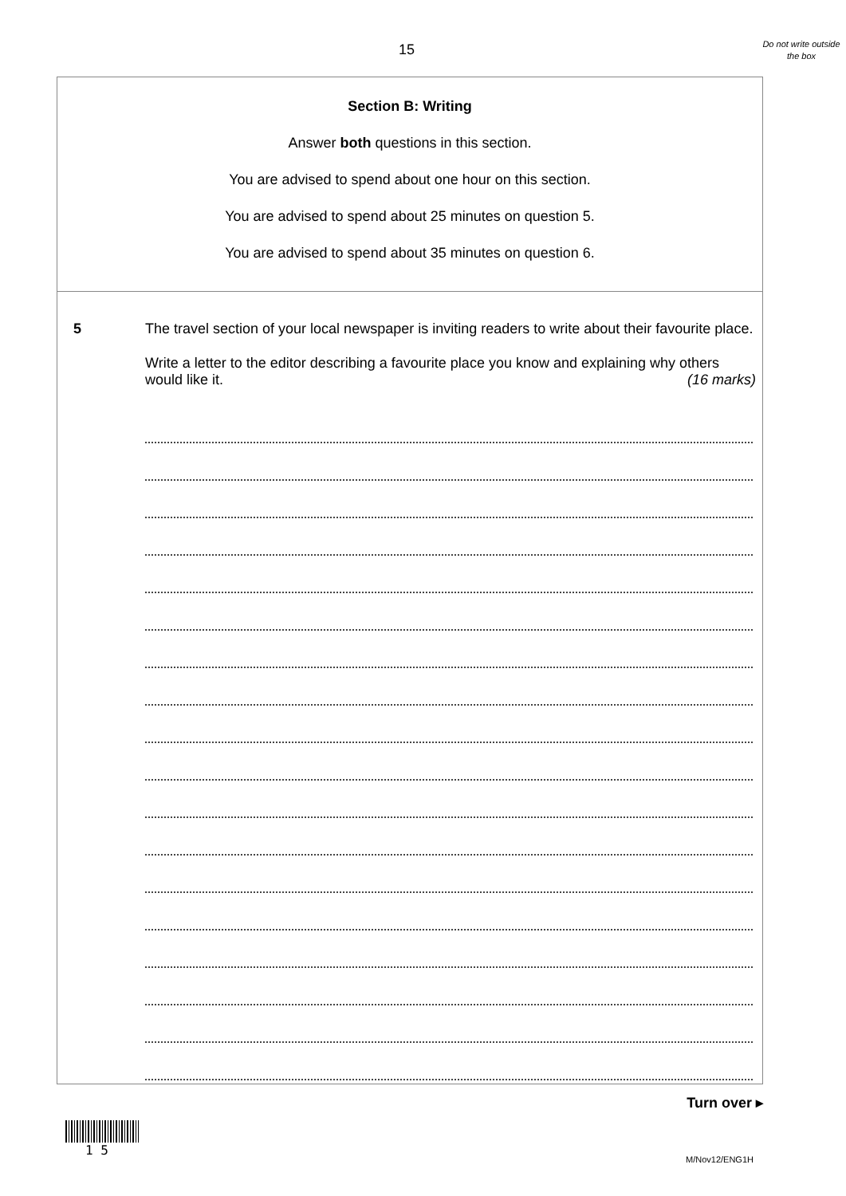15
Do not write outside the box
Section B: Writing
Answer both questions in this section.
You are advised to spend about one hour on this section.
You are advised to spend about 25 minutes on question 5.
You are advised to spend about 35 minutes on question 6.
5 The travel section of your local newspaper is inviting readers to write about their favourite place.
Write a letter to the editor describing a favourite place you know and explaining why others would like it. (16 marks)
Turn over ▸
1 5
M/Nov12/ENG1H